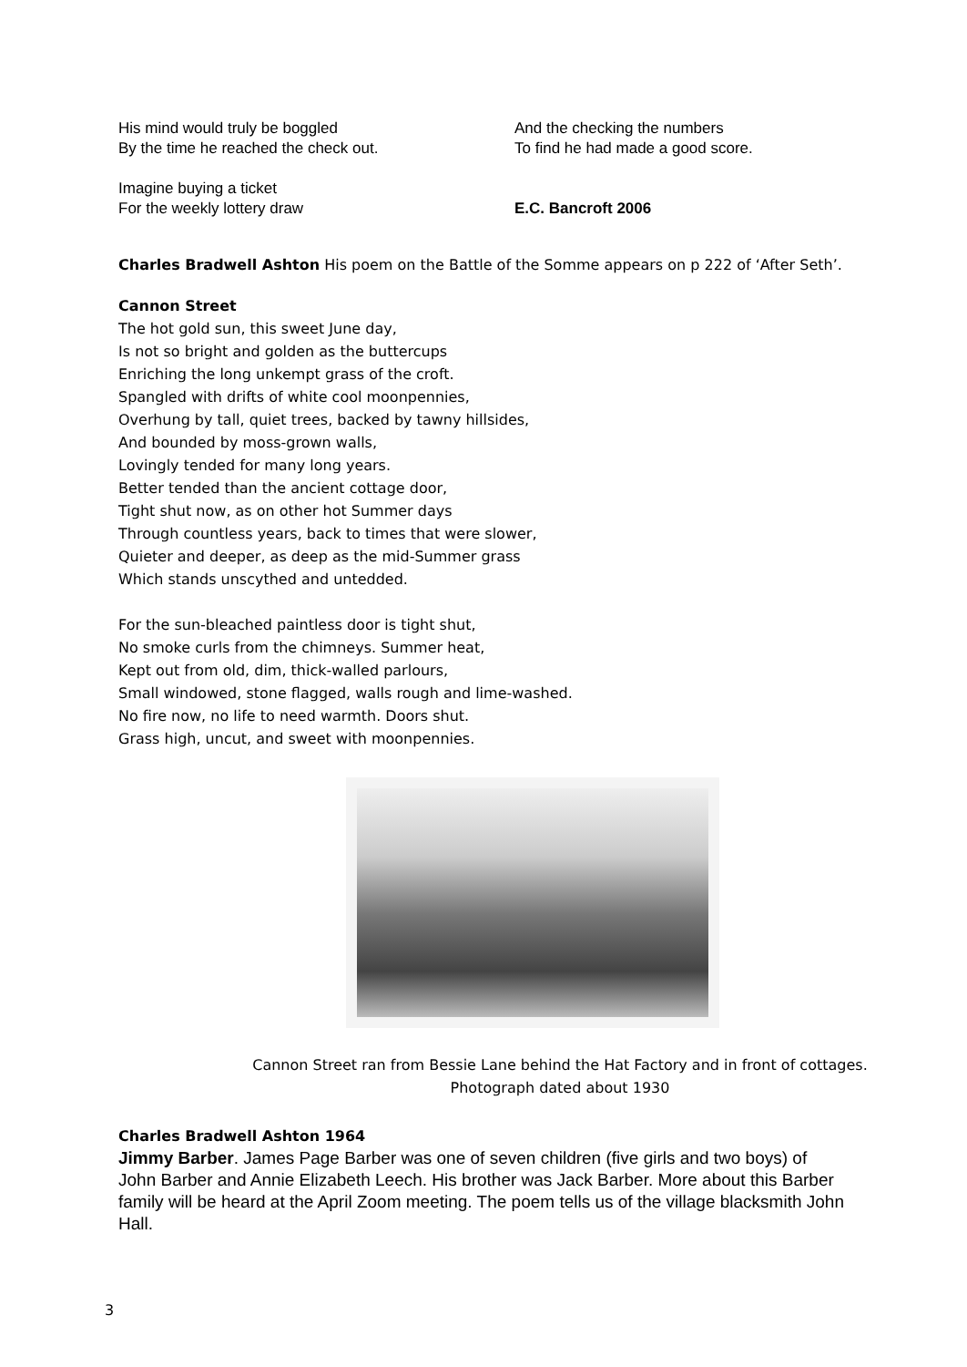His mind would truly be boggled
By the time he reached the check out.
Imagine buying a ticket
For the weekly lottery draw
And the checking the numbers
To find he had made a good score.
E.C. Bancroft 2006
Charles Bradwell Ashton His poem on the Battle of the Somme appears on p 222 of ‘After Seth’.
Cannon Street
The hot gold sun, this sweet June day,
Is not so bright and golden as the buttercups
Enriching the long unkempt grass of the croft.
Spangled with drifts of white cool moonpennies,
Overhung by tall, quiet trees, backed by tawny hillsides,
And bounded by moss-grown walls,
Lovingly tended for many long years.
Better tended than the ancient cottage door,
Tight shut now, as on other hot Summer days
Through countless years, back to times that were slower,
Quieter and deeper, as deep as the mid-Summer grass
Which stands unscythed and untedded.
For the sun-bleached paintless door is tight shut,
No smoke curls from the chimneys. Summer heat,
Kept out from old, dim, thick-walled parlours,
Small windowed, stone flagged, walls rough and lime-washed.
No fire now, no life to need warmth. Doors shut.
Grass high, uncut, and sweet with moonpennies.
Cannon Street ran from Bessie Lane behind the Hat Factory and in front of cottages.
Photograph dated about 1930
Charles Bradwell Ashton 1964
Jimmy Barber. James Page Barber was one of seven children (five girls and two boys) of John Barber and Annie Elizabeth Leech. His brother was Jack Barber. More about this Barber family will be heard at the April Zoom meeting. The poem tells us of the village blacksmith John Hall.
3